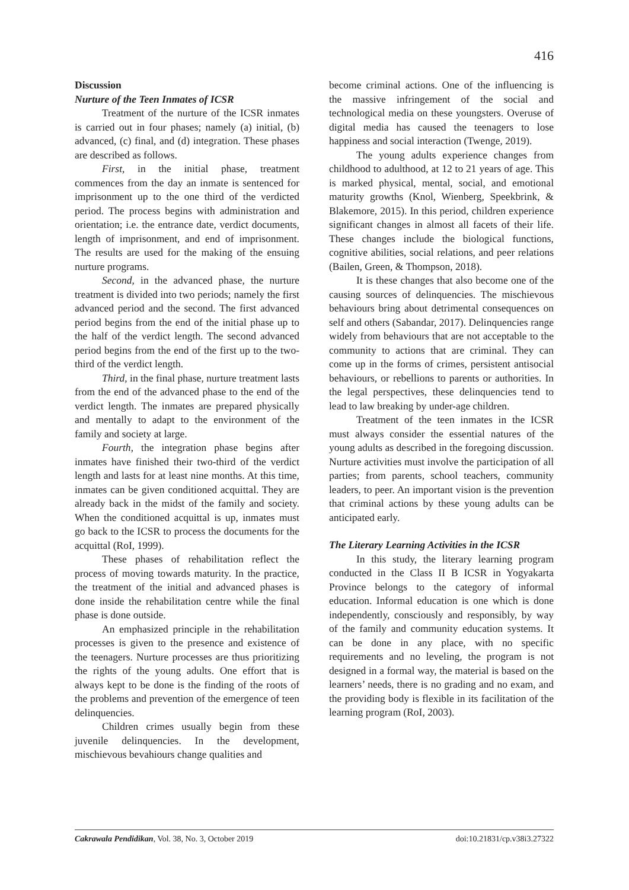416
Discussion
Nurture of the Teen Inmates of ICSR
Treatment of the nurture of the ICSR inmates is carried out in four phases; namely (a) initial, (b) advanced, (c) final, and (d) integration. These phases are described as follows.
First, in the initial phase, treatment commences from the day an inmate is sentenced for imprisonment up to the one third of the verdicted period. The process begins with administration and orientation; i.e. the entrance date, verdict documents, length of imprisonment, and end of imprisonment. The results are used for the making of the ensuing nurture programs.
Second, in the advanced phase, the nurture treatment is divided into two periods; namely the first advanced period and the second. The first advanced period begins from the end of the initial phase up to the half of the verdict length. The second advanced period begins from the end of the first up to the two-third of the verdict length.
Third, in the final phase, nurture treatment lasts from the end of the advanced phase to the end of the verdict length. The inmates are prepared physically and mentally to adapt to the environment of the family and society at large.
Fourth, the integration phase begins after inmates have finished their two-third of the verdict length and lasts for at least nine months. At this time, inmates can be given conditioned acquittal. They are already back in the midst of the family and society. When the conditioned acquittal is up, inmates must go back to the ICSR to process the documents for the acquittal (RoI, 1999).
These phases of rehabilitation reflect the process of moving towards maturity. In the practice, the treatment of the initial and advanced phases is done inside the rehabilitation centre while the final phase is done outside.
An emphasized principle in the rehabilitation processes is given to the presence and existence of the teenagers. Nurture processes are thus prioritizing the rights of the young adults. One effort that is always kept to be done is the finding of the roots of the problems and prevention of the emergence of teen delinquencies.
Children crimes usually begin from these juvenile delinquencies. In the development, mischievous bevahiours change qualities and
become criminal actions. One of the influencing is the massive infringement of the social and technological media on these youngsters. Overuse of digital media has caused the teenagers to lose happiness and social interaction (Twenge, 2019).
The young adults experience changes from childhood to adulthood, at 12 to 21 years of age. This is marked physical, mental, social, and emotional maturity growths (Knol, Wienberg, Speekbrink, & Blakemore, 2015). In this period, children experience significant changes in almost all facets of their life. These changes include the biological functions, cognitive abilities, social relations, and peer relations (Bailen, Green, & Thompson, 2018).
It is these changes that also become one of the causing sources of delinquencies. The mischievous behaviours bring about detrimental consequences on self and others (Sabandar, 2017). Delinquencies range widely from behaviours that are not acceptable to the community to actions that are criminal. They can come up in the forms of crimes, persistent antisocial behaviours, or rebellions to parents or authorities. In the legal perspectives, these delinquencies tend to lead to law breaking by under-age children.
Treatment of the teen inmates in the ICSR must always consider the essential natures of the young adults as described in the foregoing discussion. Nurture activities must involve the participation of all parties; from parents, school teachers, community leaders, to peer. An important vision is the prevention that criminal actions by these young adults can be anticipated early.
The Literary Learning Activities in the ICSR
In this study, the literary learning program conducted in the Class II B ICSR in Yogyakarta Province belongs to the category of informal education. Informal education is one which is done independently, consciously and responsibly, by way of the family and community education systems. It can be done in any place, with no specific requirements and no leveling, the program is not designed in a formal way, the material is based on the learners’ needs, there is no grading and no exam, and the providing body is flexible in its facilitation of the learning program (RoI, 2003).
Cakrawala Pendidikan, Vol. 38, No. 3, October 2019 doi:10.21831/cp.v38i3.27322